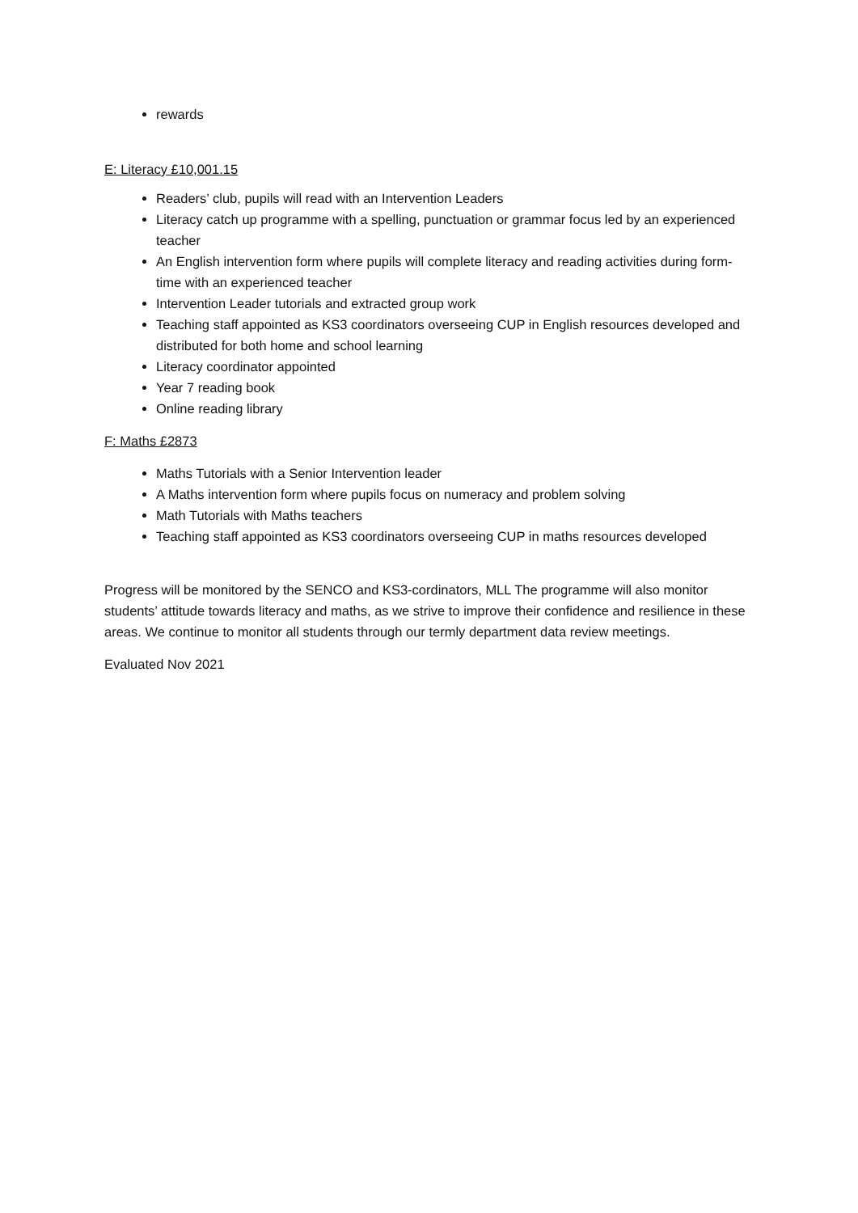rewards
E: Literacy £10,001.15
Readers’ club, pupils will read with an Intervention Leaders
Literacy catch up programme with a spelling, punctuation or grammar focus led by an experienced teacher
An English intervention form where pupils will complete literacy and reading activities during form-time with an experienced teacher
Intervention Leader tutorials and extracted group work
Teaching staff appointed as KS3 coordinators overseeing CUP in English resources developed and distributed for both home and school learning
Literacy coordinator appointed
Year 7 reading book
Online reading library
F: Maths £2873
Maths Tutorials with a Senior Intervention leader
A Maths intervention form where pupils focus on numeracy and problem solving
Math Tutorials with Maths teachers
Teaching staff appointed as KS3 coordinators overseeing CUP in maths resources developed
Progress will be monitored by the SENCO and KS3-cordinators, MLL The programme will also monitor students’ attitude towards literacy and maths, as we strive to improve their confidence and resilience in these areas. We continue to monitor all students through our termly department data review meetings.
Evaluated Nov 2021